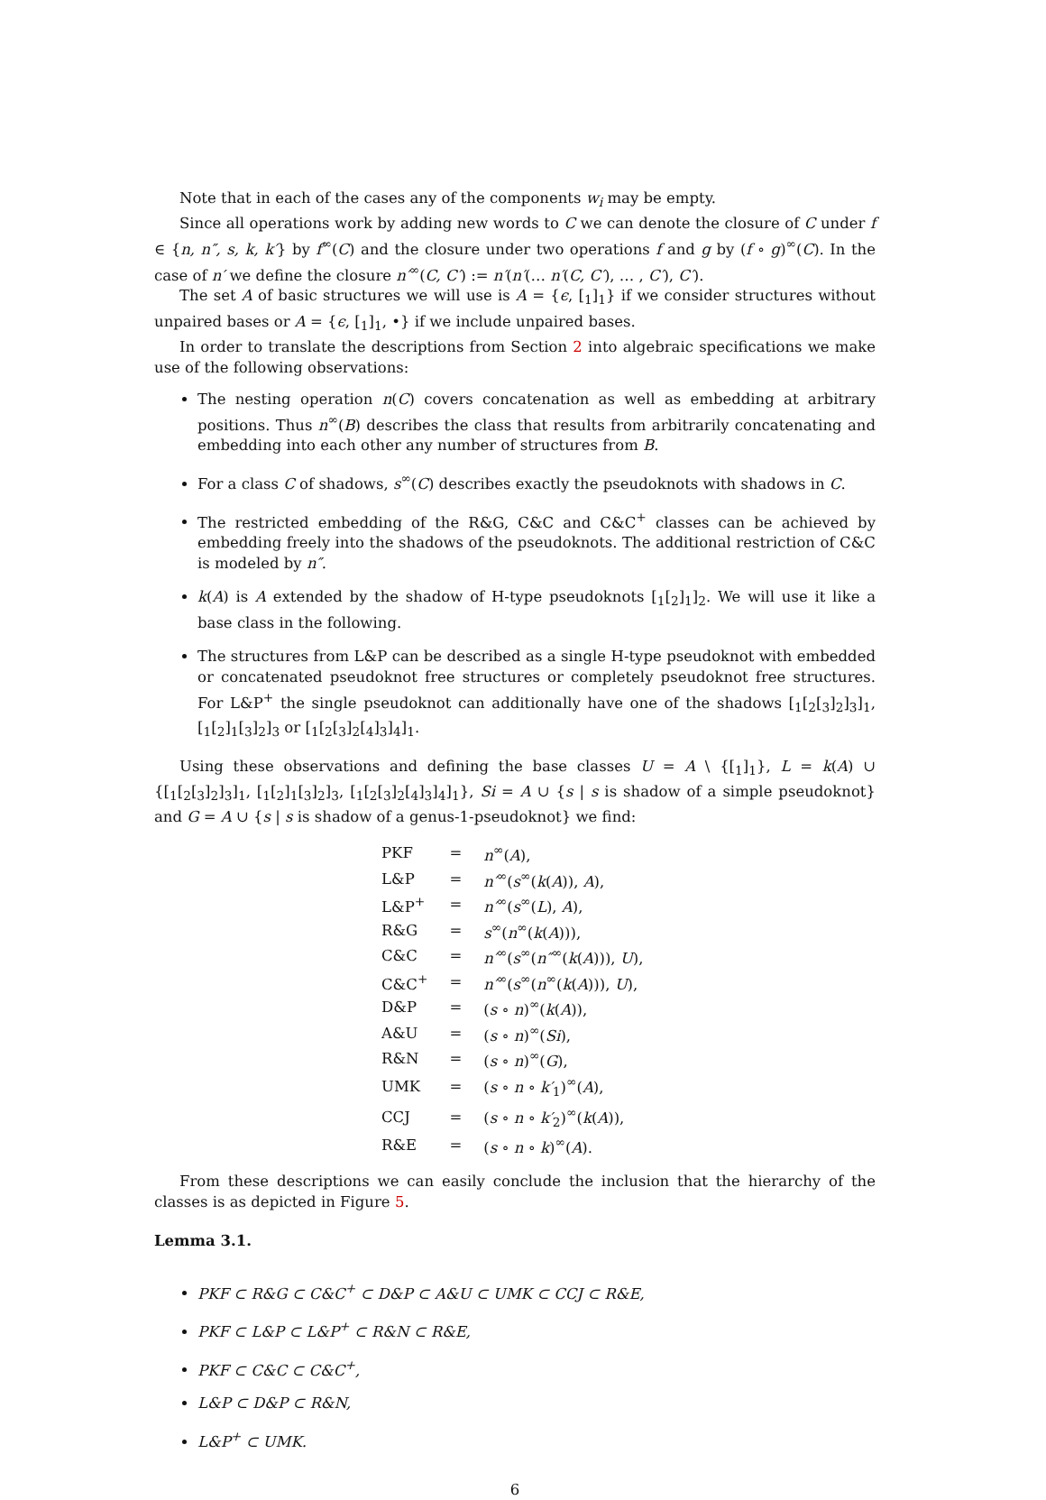Note that in each of the cases any of the components w<sub>i</sub> may be empty.
Since all operations work by adding new words to C we can denote the closure of C under f ∈ {n, n″, s, k, k′} by f<sup>∞</sup>(C) and the closure under two operations f and g by (f ∘ g)<sup>∞</sup>(C). In the case of n′ we define the closure n′<sup>∞</sup>(C, C′) := n′(n′(… n′(C, C′), … , C′), C′).
The set A of basic structures we will use is A = {ϵ, [<sub>1</sub>]<sub>1</sub>} if we consider structures without unpaired bases or A = {ϵ, [<sub>1</sub>]<sub>1</sub>, •} if we include unpaired bases.
In order to translate the descriptions from Section 2 into algebraic specifications we make use of the following observations:
The nesting operation n(C) covers concatenation as well as embedding at arbitrary positions. Thus n<sup>∞</sup>(B) describes the class that results from arbitrarily concatenating and embedding into each other any number of structures from B.
For a class C of shadows, s<sup>∞</sup>(C) describes exactly the pseudoknots with shadows in C.
The restricted embedding of the R&G, C&C and C&C<sup>+</sup> classes can be achieved by embedding freely into the shadows of the pseudoknots. The additional restriction of C&C is modeled by n″.
k(A) is A extended by the shadow of H-type pseudoknots [<sub>1</sub>[<sub>2</sub>]<sub>1</sub>]<sub>2</sub>. We will use it like a base class in the following.
The structures from L&P can be described as a single H-type pseudoknot with embedded or concatenated pseudoknot free structures or completely pseudoknot free structures. For L&P<sup>+</sup> the single pseudoknot can additionally have one of the shadows [<sub>1</sub>[<sub>2</sub>[<sub>3</sub>]<sub>2</sub>]<sub>3</sub>]<sub>1</sub>, [<sub>1</sub>[<sub>2</sub>]<sub>1</sub>[<sub>3</sub>]<sub>2</sub>]<sub>3</sub> or [<sub>1</sub>[<sub>2</sub>[<sub>3</sub>]<sub>2</sub>[<sub>4</sub>]<sub>3</sub>]<sub>4</sub>]<sub>1</sub>.
Using these observations and defining the base classes U = A \ {[<sub>1</sub>]<sub>1</sub>}, L = k(A) ∪ {[<sub>1</sub>[<sub>2</sub>[<sub>3</sub>]<sub>2</sub>]<sub>3</sub>]<sub>1</sub>, [<sub>1</sub>[<sub>2</sub>]<sub>1</sub>[<sub>3</sub>]<sub>2</sub>]<sub>3</sub>, [<sub>1</sub>[<sub>2</sub>[<sub>3</sub>]<sub>2</sub>[<sub>4</sub>]<sub>3</sub>]<sub>4</sub>]<sub>1</sub>}, Si = A ∪ {s | s is shadow of a simple pseudoknot} and G = A ∪ {s | s is shadow of a genus-1-pseudoknot} we find:
| PKF | = | n<sup>∞</sup>( A ), |
| L&P | = | n′<sup>∞</sup>( s<sup>∞</sup>( k ( A )), A ), |
| L&P<sup>+</sup> | = | n′<sup>∞</sup>( s<sup>∞</sup>( L ), A ), |
| R&G | = | s<sup>∞</sup>( n<sup>∞</sup>( k ( A ))), |
| C&C | = | n′<sup>∞</sup>( s<sup>∞</sup>( n″<sup>∞</sup>( k ( A ))), U ), |
| C&C<sup>+</sup> | = | n′<sup>∞</sup>( s<sup>∞</sup>( n<sup>∞</sup>( k ( A ))), U ), |
| D&P | = | ( s ∘ n )<sup>∞</sup>( k ( A )), |
| A&U | = | ( s ∘ n )<sup>∞</sup>( Si ), |
| R&N | = | ( s ∘ n )<sup>∞</sup>( G ), |
| UMK | = | ( s ∘ n ∘ k′<sub>1</sub>)<sup>∞</sup>( A ), |
| CCJ | = | ( s ∘ n ∘ k′<sub>2</sub>)<sup>∞</sup>( k ( A )), |
| R&E | = | ( s ∘ n ∘ k )<sup>∞</sup>( A ). |
From these descriptions we can easily conclude the inclusion that the hierarchy of the classes is as depicted in Figure 5.
Lemma 3.1.
PKF ⊂ R&G ⊂ C&C<sup>+</sup> ⊂ D&P ⊂ A&U ⊂ UMK ⊂ CCJ ⊂ R&E,
PKF ⊂ L&P ⊂ L&P<sup>+</sup> ⊂ R&N ⊂ R&E,
PKF ⊂ C&C ⊂ C&C<sup>+</sup>,
L&P ⊂ D&P ⊂ R&N,
L&P<sup>+</sup> ⊂ UMK.
6